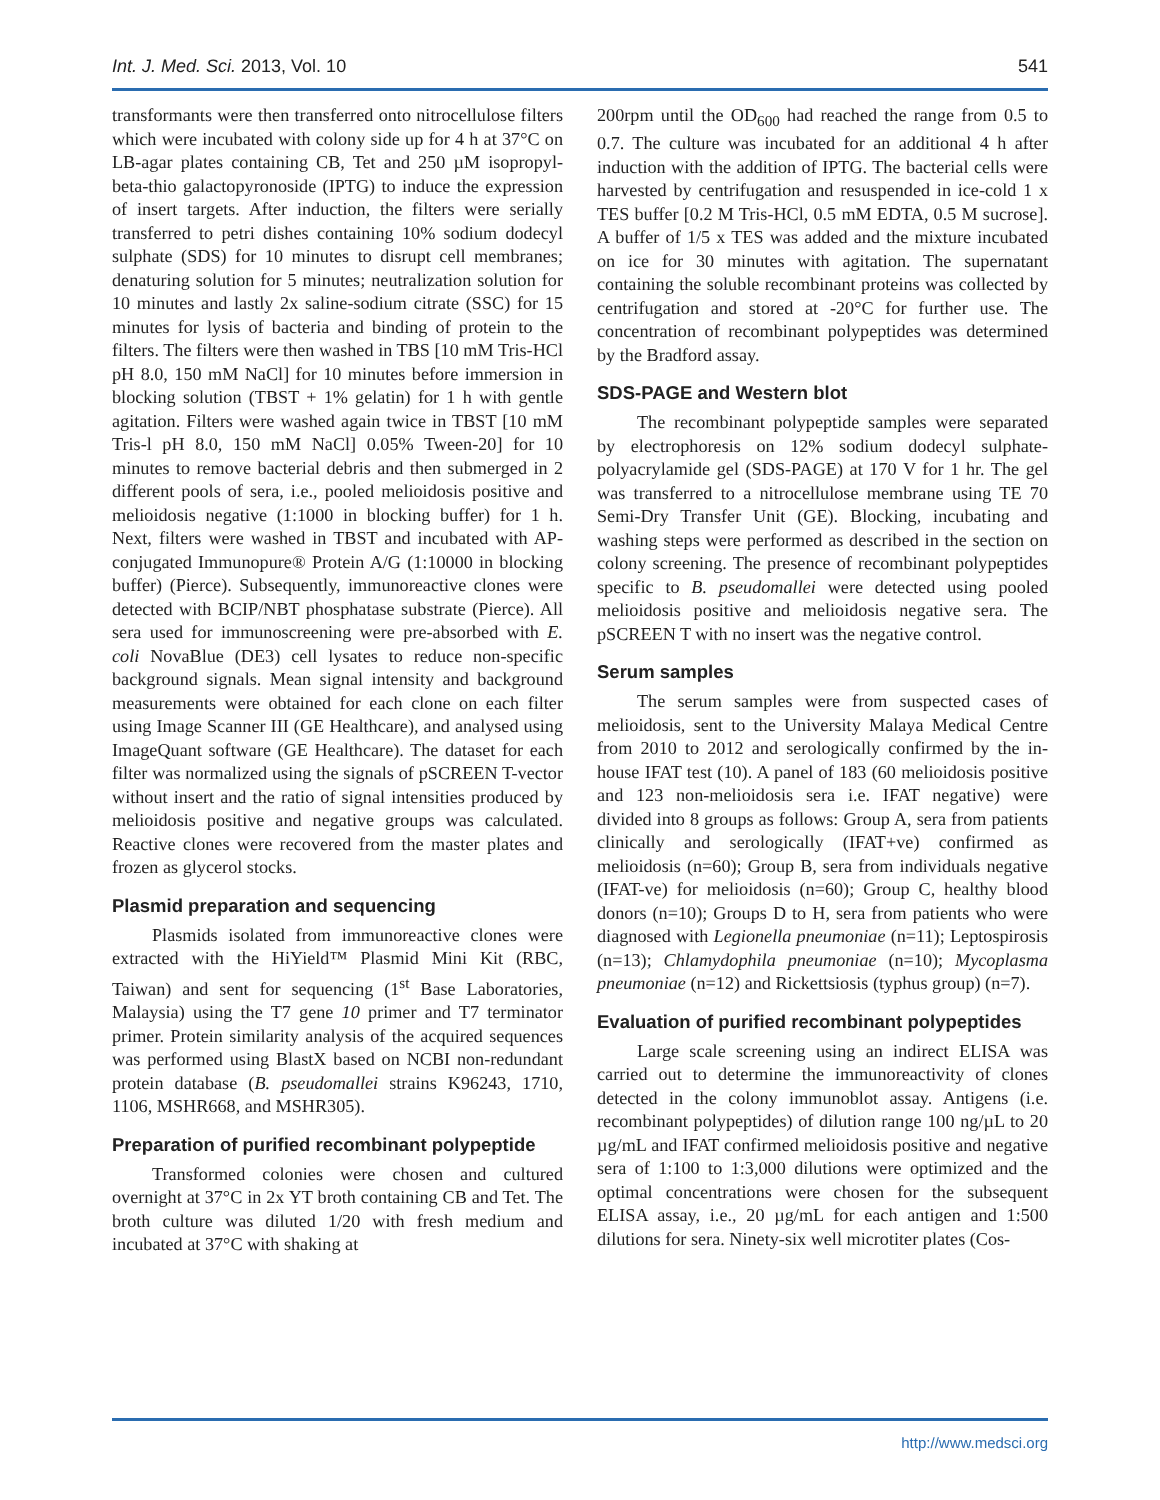Int. J. Med. Sci. 2013, Vol. 10 541
transformants were then transferred onto nitrocellulose filters which were incubated with colony side up for 4 h at 37°C on LB-agar plates containing CB, Tet and 250 µM isopropyl-beta-thio galactopyronoside (IPTG) to induce the expression of insert targets. After induction, the filters were serially transferred to petri dishes containing 10% sodium dodecyl sulphate (SDS) for 10 minutes to disrupt cell membranes; denaturing solution for 5 minutes; neutralization solution for 10 minutes and lastly 2x saline-sodium citrate (SSC) for 15 minutes for lysis of bacteria and binding of protein to the filters. The filters were then washed in TBS [10 mM Tris-HCl pH 8.0, 150 mM NaCl] for 10 minutes before immersion in blocking solution (TBST + 1% gelatin) for 1 h with gentle agitation. Filters were washed again twice in TBST [10 mM Tris-l pH 8.0, 150 mM NaCl] 0.05% Tween-20] for 10 minutes to remove bacterial debris and then submerged in 2 different pools of sera, i.e., pooled melioidosis positive and melioidosis negative (1:1000 in blocking buffer) for 1 h. Next, filters were washed in TBST and incubated with AP-conjugated Immunopure® Protein A/G (1:10000 in blocking buffer) (Pierce). Subsequently, immunoreactive clones were detected with BCIP/NBT phosphatase substrate (Pierce). All sera used for immunoscreening were pre-absorbed with E. coli NovaBlue (DE3) cell lysates to reduce non-specific background signals. Mean signal intensity and background measurements were obtained for each clone on each filter using Image Scanner III (GE Healthcare), and analysed using ImageQuant software (GE Healthcare). The dataset for each filter was normalized using the signals of pSCREEN T-vector without insert and the ratio of signal intensities produced by melioidosis positive and negative groups was calculated. Reactive clones were recovered from the master plates and frozen as glycerol stocks.
Plasmid preparation and sequencing
Plasmids isolated from immunoreactive clones were extracted with the HiYield™ Plasmid Mini Kit (RBC, Taiwan) and sent for sequencing (1<sup>st</sup> Base Laboratories, Malaysia) using the T7 gene 10 primer and T7 terminator primer. Protein similarity analysis of the acquired sequences was performed using BlastX based on NCBI non-redundant protein database (B. pseudomallei strains K96243, 1710, 1106, MSHR668, and MSHR305).
Preparation of purified recombinant polypeptide
Transformed colonies were chosen and cultured overnight at 37°C in 2x YT broth containing CB and Tet. The broth culture was diluted 1/20 with fresh medium and incubated at 37°C with shaking at
200rpm until the OD<sub>600</sub> had reached the range from 0.5 to 0.7. The culture was incubated for an additional 4 h after induction with the addition of IPTG. The bacterial cells were harvested by centrifugation and resuspended in ice-cold 1 x TES buffer [0.2 M Tris-HCl, 0.5 mM EDTA, 0.5 M sucrose]. A buffer of 1/5 x TES was added and the mixture incubated on ice for 30 minutes with agitation. The supernatant containing the soluble recombinant proteins was collected by centrifugation and stored at -20°C for further use. The concentration of recombinant polypeptides was determined by the Bradford assay.
SDS-PAGE and Western blot
The recombinant polypeptide samples were separated by electrophoresis on 12% sodium dodecyl sulphate-polyacrylamide gel (SDS-PAGE) at 170 V for 1 hr. The gel was transferred to a nitrocellulose membrane using TE 70 Semi-Dry Transfer Unit (GE). Blocking, incubating and washing steps were performed as described in the section on colony screening. The presence of recombinant polypeptides specific to B. pseudomallei were detected using pooled melioidosis positive and melioidosis negative sera. The pSCREEN T with no insert was the negative control.
Serum samples
The serum samples were from suspected cases of melioidosis, sent to the University Malaya Medical Centre from 2010 to 2012 and serologically confirmed by the in-house IFAT test (10). A panel of 183 (60 melioidosis positive and 123 non-melioidosis sera i.e. IFAT negative) were divided into 8 groups as follows: Group A, sera from patients clinically and serologically (IFAT+ve) confirmed as melioidosis (n=60); Group B, sera from individuals negative (IFAT-ve) for melioidosis (n=60); Group C, healthy blood donors (n=10); Groups D to H, sera from patients who were diagnosed with Legionella pneumoniae (n=11); Leptospirosis (n=13); Chlamydophila pneumoniae (n=10); Mycoplasma pneumoniae (n=12) and Rickettsiosis (typhus group) (n=7).
Evaluation of purified recombinant polypeptides
Large scale screening using an indirect ELISA was carried out to determine the immunoreactivity of clones detected in the colony immunoblot assay. Antigens (i.e. recombinant polypeptides) of dilution range 100 ng/µL to 20 µg/mL and IFAT confirmed melioidosis positive and negative sera of 1:100 to 1:3,000 dilutions were optimized and the optimal concentrations were chosen for the subsequent ELISA assay, i.e., 20 µg/mL for each antigen and 1:500 dilutions for sera. Ninety-six well microtiter plates (Cos-
http://www.medsci.org